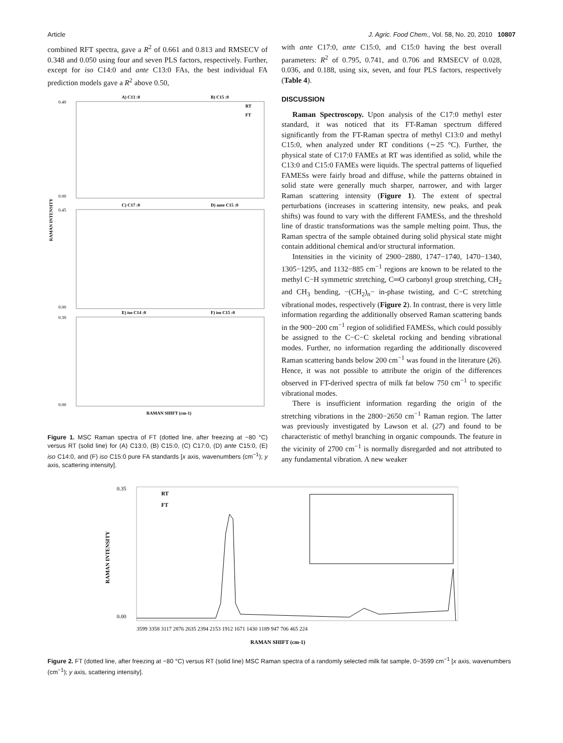Article J. Agric. Food Chem., Vol. 58, No. 20, 2010 10807
combined RFT spectra, gave a R<sup>2</sup> of 0.661 and 0.813 and RMSECV of 0.348 and 0.050 using four and seven PLS factors, respectively. Further, except for iso C14:0 and ante C13:0 FAs, the best individual FA prediction models gave a R<sup>2</sup> above 0.50,
A) C13 :0
B) C15 :0
C) C17 :0
D) ante C15 :0
E) iso C14 :0
F) iso C15 :0
RT
FT
RAMAN SHIFT (cm-1)
RAMAN INTENSITY
0.40
0.00
0.45
0.00
0.30
0.00
Figure 1. MSC Raman spectra of FT (dotted line, after freezing at −80 °C) versus RT (solid line) for (A) C13:0, (B) C15:0, (C) C17:0, (D) ante C15:0, (E) iso C14:0, and (F) iso C15:0 pure FA standards [x axis, wavenumbers (cm<sup>−1</sup>); y axis, scattering intensity].
with ante C17:0, ante C15:0, and C15:0 having the best overall parameters: R<sup>2</sup> of 0.795, 0.741, and 0.706 and RMSECV of 0.028, 0.036, and 0.188, using six, seven, and four PLS factors, respectively (Table 4).
DISCUSSION
Raman Spectroscopy. Upon analysis of the C17:0 methyl ester standard, it was noticed that its FT-Raman spectrum differed significantly from the FT-Raman spectra of methyl C13:0 and methyl C15:0, when analyzed under RT conditions (∼25 °C). Further, the physical state of C17:0 FAMEs at RT was identified as solid, while the C13:0 and C15:0 FAMEs were liquids. The spectral patterns of liquefied FAMESs were fairly broad and diffuse, while the patterns obtained in solid state were generally much sharper, narrower, and with larger Raman scattering intensity (Figure 1). The extent of spectral perturbations (increases in scattering intensity, new peaks, and peak shifts) was found to vary with the different FAMESs, and the threshold line of drastic transformations was the sample melting point. Thus, the Raman spectra of the sample obtained during solid physical state might contain additional chemical and/or structural information.
Intensities in the vicinity of 2900−2880, 1747−1740, 1470−1340, 1305−1295, and 1132−885 cm<sup>−1</sup> regions are known to be related to the methyl C−H symmetric stretching, C═O carbonyl group stretching, CH<sub>2</sub> and CH<sub>3</sub> bending, −(CH<sub>2</sub>)<sub>n</sub>− in-phase twisting, and C−C stretching vibrational modes, respectively (Figure 2). In contrast, there is very little information regarding the additionally observed Raman scattering bands in the 900−200 cm<sup>−1</sup> region of solidified FAMESs, which could possibly be assigned to the C−C−C skeletal rocking and bending vibrational modes. Further, no information regarding the additionally discovered Raman scattering bands below 200 cm<sup>−1</sup> was found in the literature (26). Hence, it was not possible to attribute the origin of the differences observed in FT-derived spectra of milk fat below 750 cm<sup>−1</sup> to specific vibrational modes.
There is insufficient information regarding the origin of the stretching vibrations in the 2800−2650 cm<sup>−1</sup> Raman region. The latter was previously investigated by Lawson et al. (27) and found to be characteristic of methyl branching in organic compounds. The feature in the vicinity of 2700 cm<sup>−1</sup> is normally disregarded and not attributed to any fundamental vibration. A new weaker
0.35
0.00
RT
FT
RAMAN SHIFT (cm-1)
3599 3358 3117 2876 2635 2394 2153 1912 1671 1430 1189 947 706 465 224
RAMAN INTENSITY
Figure 2. FT (dotted line, after freezing at −80 °C) versus RT (solid line) MSC Raman spectra of a randomly selected milk fat sample, 0−3599 cm<sup>−1</sup> [x axis, wavenumbers (cm<sup>−1</sup>); y axis, scattering intensity].